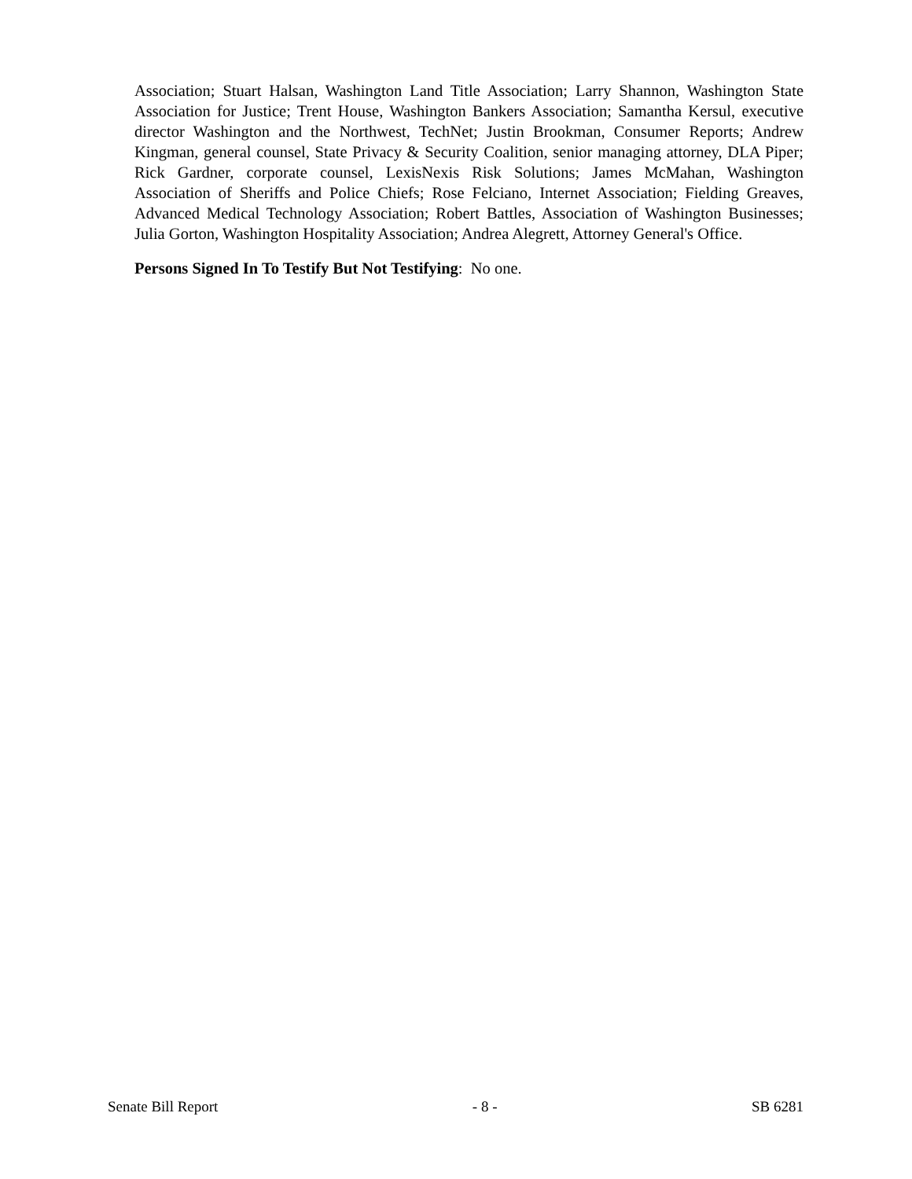Association; Stuart Halsan, Washington Land Title Association; Larry Shannon, Washington State Association for Justice; Trent House, Washington Bankers Association; Samantha Kersul, executive director Washington and the Northwest, TechNet; Justin Brookman, Consumer Reports; Andrew Kingman, general counsel, State Privacy & Security Coalition, senior managing attorney, DLA Piper; Rick Gardner, corporate counsel, LexisNexis Risk Solutions; James McMahan, Washington Association of Sheriffs and Police Chiefs; Rose Felciano, Internet Association; Fielding Greaves, Advanced Medical Technology Association; Robert Battles, Association of Washington Businesses; Julia Gorton, Washington Hospitality Association; Andrea Alegrett, Attorney General's Office.
Persons Signed In To Testify But Not Testifying: No one.
Senate Bill Report - 8 - SB 6281